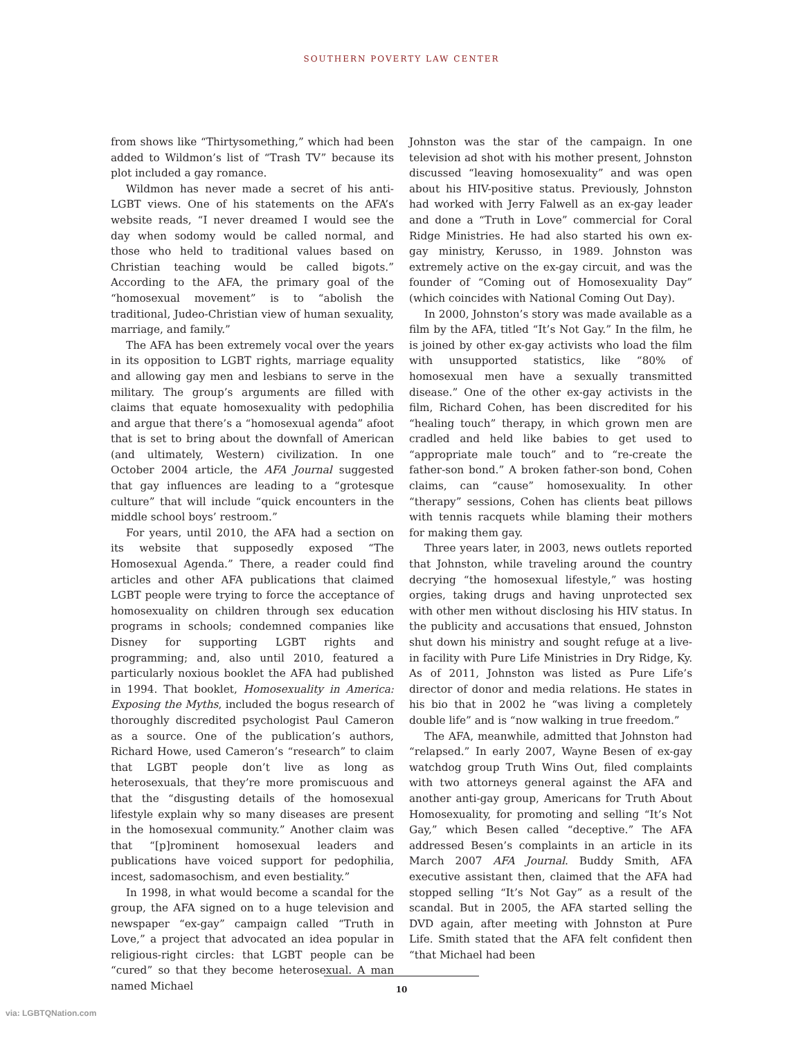SOUTHERN POVERTY LAW CENTER
from shows like “Thirtysomething,” which had been added to Wildmon’s list of “Trash TV” because its plot included a gay romance.
Wildmon has never made a secret of his anti-LGBT views. One of his statements on the AFA’s website reads, “I never dreamed I would see the day when sodomy would be called normal, and those who held to traditional values based on Christian teaching would be called bigots.” According to the AFA, the primary goal of the “homosexual movement” is to “abolish the traditional, Judeo-Christian view of human sexuality, marriage, and family.”
The AFA has been extremely vocal over the years in its opposition to LGBT rights, marriage equality and allowing gay men and lesbians to serve in the military. The group’s arguments are filled with claims that equate homosexuality with pedophilia and argue that there’s a “homosexual agenda” afoot that is set to bring about the downfall of American (and ultimately, Western) civilization. In one October 2004 article, the AFA Journal suggested that gay influences are leading to a “grotesque culture” that will include “quick encounters in the middle school boys’ restroom.”
For years, until 2010, the AFA had a section on its website that supposedly exposed “The Homosexual Agenda.” There, a reader could find articles and other AFA publications that claimed LGBT people were trying to force the acceptance of homosexuality on children through sex education programs in schools; condemned companies like Disney for supporting LGBT rights and programming; and, also until 2010, featured a particularly noxious booklet the AFA had published in 1994. That booklet, Homosexuality in America: Exposing the Myths, included the bogus research of thoroughly discredited psychologist Paul Cameron as a source. One of the publication’s authors, Richard Howe, used Cameron’s “research” to claim that LGBT people don’t live as long as heterosexuals, that they’re more promiscuous and that the “disgusting details of the homosexual lifestyle explain why so many diseases are present in the homosexual community.” Another claim was that “[p]rominent homosexual leaders and publications have voiced support for pedophilia, incest, sadomasochism, and even bestiality.”
In 1998, in what would become a scandal for the group, the AFA signed on to a huge television and newspaper “ex-gay” campaign called “Truth in Love,” a project that advocated an idea popular in religious-right circles: that LGBT people can be “cured” so that they become heterosexual. A man named Michael
Johnston was the star of the campaign. In one television ad shot with his mother present, Johnston discussed “leaving homosexuality” and was open about his HIV-positive status. Previously, Johnston had worked with Jerry Falwell as an ex-gay leader and done a “Truth in Love” commercial for Coral Ridge Ministries. He had also started his own ex-gay ministry, Kerusso, in 1989. Johnston was extremely active on the ex-gay circuit, and was the founder of “Coming out of Homosexuality Day” (which coincides with National Coming Out Day).
In 2000, Johnston’s story was made available as a film by the AFA, titled “It’s Not Gay.” In the film, he is joined by other ex-gay activists who load the film with unsupported statistics, like “80% of homosexual men have a sexually transmitted disease.” One of the other ex-gay activists in the film, Richard Cohen, has been discredited for his “healing touch” therapy, in which grown men are cradled and held like babies to get used to “appropriate male touch” and to “re-create the father-son bond.” A broken father-son bond, Cohen claims, can “cause” homosexuality. In other “therapy” sessions, Cohen has clients beat pillows with tennis racquets while blaming their mothers for making them gay.
Three years later, in 2003, news outlets reported that Johnston, while traveling around the country decrying “the homosexual lifestyle,” was hosting orgies, taking drugs and having unprotected sex with other men without disclosing his HIV status. In the publicity and accusations that ensued, Johnston shut down his ministry and sought refuge at a live-in facility with Pure Life Ministries in Dry Ridge, Ky. As of 2011, Johnston was listed as Pure Life’s director of donor and media relations. He states in his bio that in 2002 he “was living a completely double life” and is “now walking in true freedom.”
The AFA, meanwhile, admitted that Johnston had “relapsed.” In early 2007, Wayne Besen of ex-gay watchdog group Truth Wins Out, filed complaints with two attorneys general against the AFA and another anti-gay group, Americans for Truth About Homosexuality, for promoting and selling “It’s Not Gay,” which Besen called “deceptive.” The AFA addressed Besen’s complaints in an article in its March 2007 AFA Journal. Buddy Smith, AFA executive assistant then, claimed that the AFA had stopped selling “It’s Not Gay” as a result of the scandal. But in 2005, the AFA started selling the DVD again, after meeting with Johnston at Pure Life. Smith stated that the AFA felt confident then “that Michael had been
10
via: LGBTQNation.com